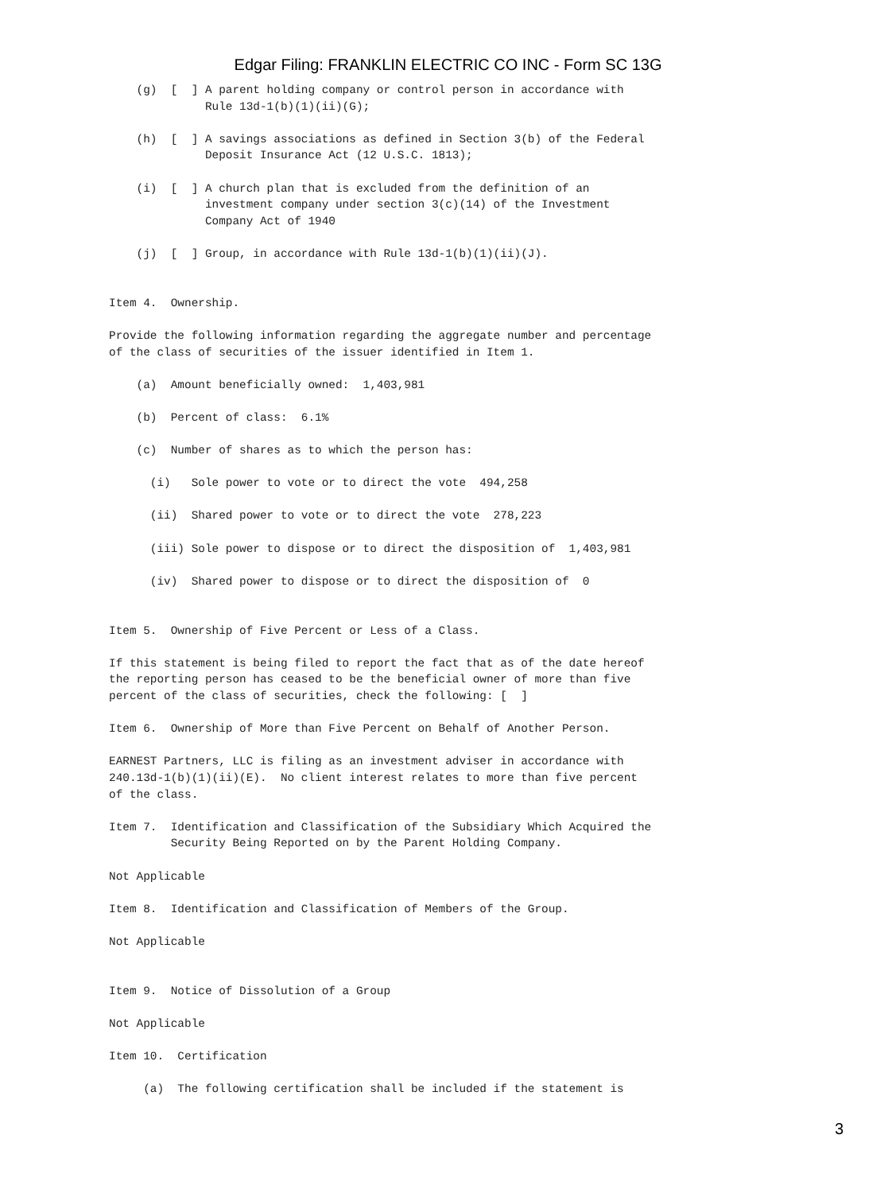Edgar Filing: FRANKLIN ELECTRIC CO INC - Form SC 13G
    (g)  [  ] A parent holding company or control person in accordance with
              Rule 13d-1(b)(1)(ii)(G);

    (h)  [  ] A savings associations as defined in Section 3(b) of the Federal
              Deposit Insurance Act (12 U.S.C. 1813);

    (i)  [  ] A church plan that is excluded from the definition of an
              investment company under section 3(c)(14) of the Investment
              Company Act of 1940

    (j)  [  ] Group, in accordance with Rule 13d-1(b)(1)(ii)(J).


Item 4.  Ownership.

Provide the following information regarding the aggregate number and percentage
of the class of securities of the issuer identified in Item 1.

    (a)  Amount beneficially owned:  1,403,981

    (b)  Percent of class:  6.1%

    (c)  Number of shares as to which the person has:

      (i)   Sole power to vote or to direct the vote  494,258

      (ii)  Shared power to vote or to direct the vote  278,223

      (iii) Sole power to dispose or to direct the disposition of  1,403,981

      (iv)  Shared power to dispose or to direct the disposition of  0


Item 5.  Ownership of Five Percent or Less of a Class.

If this statement is being filed to report the fact that as of the date hereof
the reporting person has ceased to be the beneficial owner of more than five
percent of the class of securities, check the following: [  ]

Item 6.  Ownership of More than Five Percent on Behalf of Another Person.

EARNEST Partners, LLC is filing as an investment adviser in accordance with
240.13d-1(b)(1)(ii)(E).  No client interest relates to more than five percent
of the class.

Item 7.  Identification and Classification of the Subsidiary Which Acquired the
         Security Being Reported on by the Parent Holding Company.

Not Applicable

Item 8.  Identification and Classification of Members of the Group.

Not Applicable


Item 9.  Notice of Dissolution of a Group

Not Applicable

Item 10.  Certification

     (a)  The following certification shall be included if the statement is
3